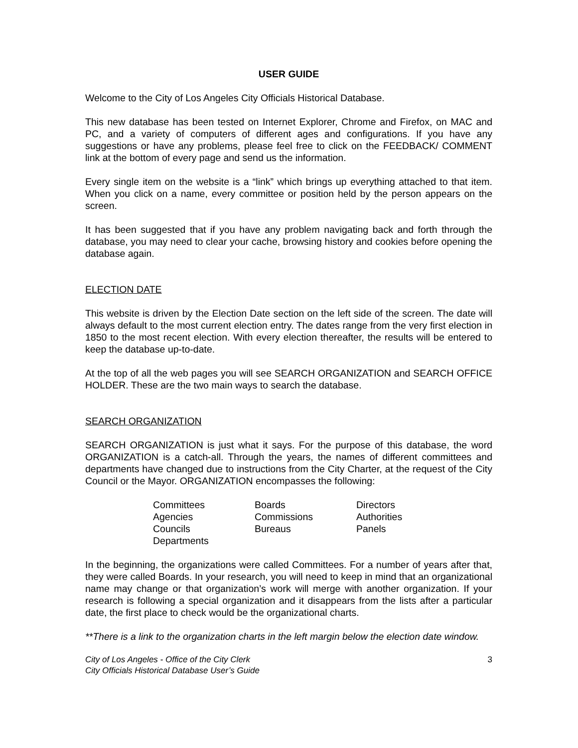USER GUIDE
Welcome to the City of Los Angeles City Officials Historical Database.
This new database has been tested on Internet Explorer, Chrome and Firefox, on MAC and PC, and a variety of computers of different ages and configurations. If you have any suggestions or have any problems, please feel free to click on the FEEDBACK/ COMMENT link at the bottom of every page and send us the information.
Every single item on the website is a “link” which brings up everything attached to that item. When you click on a name, every committee or position held by the person appears on the screen.
It has been suggested that if you have any problem navigating back and forth through the database, you may need to clear your cache, browsing history and cookies before opening the database again.
ELECTION DATE
This website is driven by the Election Date section on the left side of the screen. The date will always default to the most current election entry. The dates range from the very first election in 1850 to the most recent election. With every election thereafter, the results will be entered to keep the database up-to-date.
At the top of all the web pages you will see SEARCH ORGANIZATION and SEARCH OFFICE HOLDER. These are the two main ways to search the database.
SEARCH ORGANIZATION
SEARCH ORGANIZATION is just what it says. For the purpose of this database, the word ORGANIZATION is a catch-all. Through the years, the names of different committees and departments have changed due to instructions from the City Charter, at the request of the City Council or the Mayor. ORGANIZATION encompasses the following:
| Committees | Boards | Directors |
| Agencies | Commissions | Authorities |
| Councils | Bureaus | Panels |
| Departments | | |
In the beginning, the organizations were called Committees. For a number of years after that, they were called Boards. In your research, you will need to keep in mind that an organizational name may change or that organization’s work will merge with another organization. If your research is following a special organization and it disappears from the lists after a particular date, the first place to check would be the organizational charts.
**There is a link to the organization charts in the left margin below the election date window.
City of Los Angeles - Office of the City Clerk
City Officials Historical Database User’s Guide 3